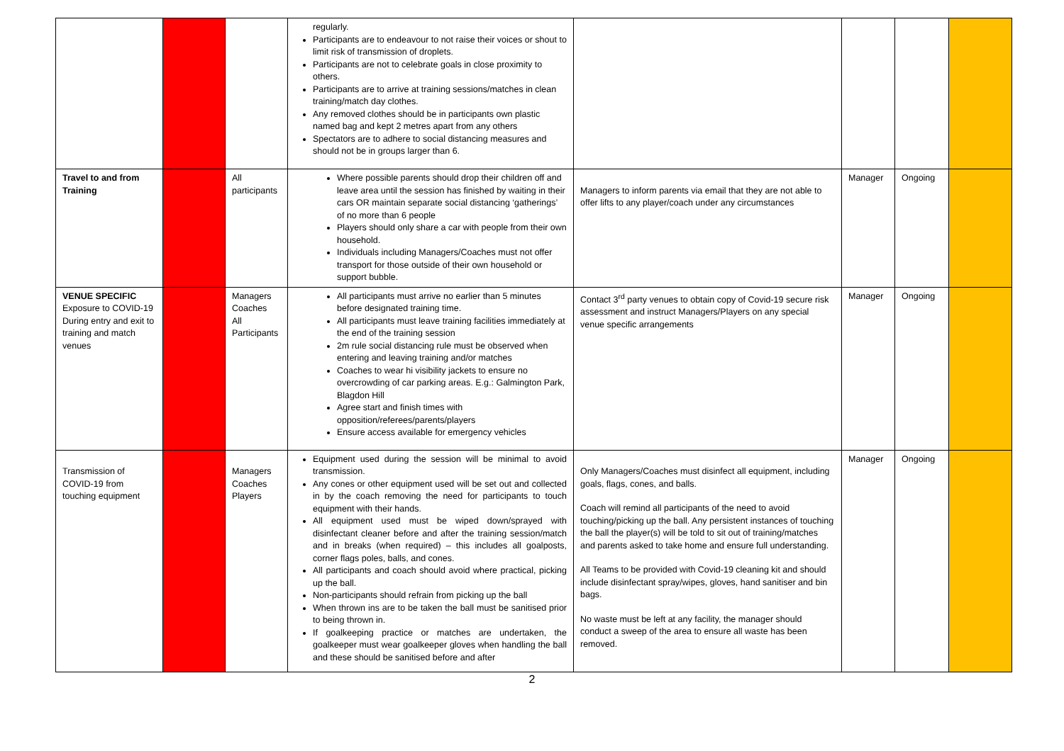| | | | regularly. Participants are to endeavour to not raise their voices or shout to limit risk of transmission of droplets. Participants are not to celebrate goals in close proximity to others. Participants are to arrive at training sessions/matches in clean training/match day clothes. Any removed clothes should be in participants own plastic named bag and kept 2 metres apart from any others Spectators are to adhere to social distancing measures and should not be in groups larger than 6. | | | | |
| Travel to and from Training | | All participants | Where possible parents should drop their children off and leave area until the session has finished by waiting in their cars OR maintain separate social distancing ‘gatherings’ of no more than 6 people Players should only share a car with people from their own household. Individuals including Managers/Coaches must not offer transport for those outside of their own household or support bubble. | Managers to inform parents via email that they are not able to offer lifts to any player/coach under any circumstances | Manager | Ongoing | |
| VENUE SPECIFIC Exposure to COVID-19 During entry and exit to training and match venues | | Managers Coaches All Participants | All participants must arrive no earlier than 5 minutes before designated training time. All participants must leave training facilities immediately at the end of the training session 2m rule social distancing rule must be observed when entering and leaving training and/or matches Coaches to wear hi visibility jackets to ensure no overcrowding of car parking areas. E.g.: Galmington Park, Blagdon Hill Agree start and finish times with opposition/referees/parents/players Ensure access available for emergency vehicles | Contact 3<sup>rd</sup> party venues to obtain copy of Covid-19 secure risk assessment and instruct Managers/Players on any special venue specific arrangements | Manager | Ongoing | |
| Transmission of COVID-19 from touching equipment | | Managers Coaches Players | Equipment used during the session will be minimal to avoid transmission. Any cones or other equipment used will be set out and collected in by the coach removing the need for participants to touch equipment with their hands. All equipment used must be wiped down/sprayed with disinfectant cleaner before and after the training session/match and in breaks (when required) – this includes all goalposts, corner flags poles, balls, and cones. All participants and coach should avoid where practical, picking up the ball. Non-participants should refrain from picking up the ball When thrown ins are to be taken the ball must be sanitised prior to being thrown in. If goalkeeping practice or matches are undertaken, the goalkeeper must wear goalkeeper gloves when handling the ball and these should be sanitised before and after | Only Managers/Coaches must disinfect all equipment, including goals, flags, cones, and balls. Coach will remind all participants of the need to avoid touching/picking up the ball. Any persistent instances of touching the ball the player(s) will be told to sit out of training/matches and parents asked to take home and ensure full understanding. All Teams to be provided with Covid-19 cleaning kit and should include disinfectant spray/wipes, gloves, hand sanitiser and bin bags. No waste must be left at any facility, the manager should conduct a sweep of the area to ensure all waste has been removed. | Manager | Ongoing | |
2